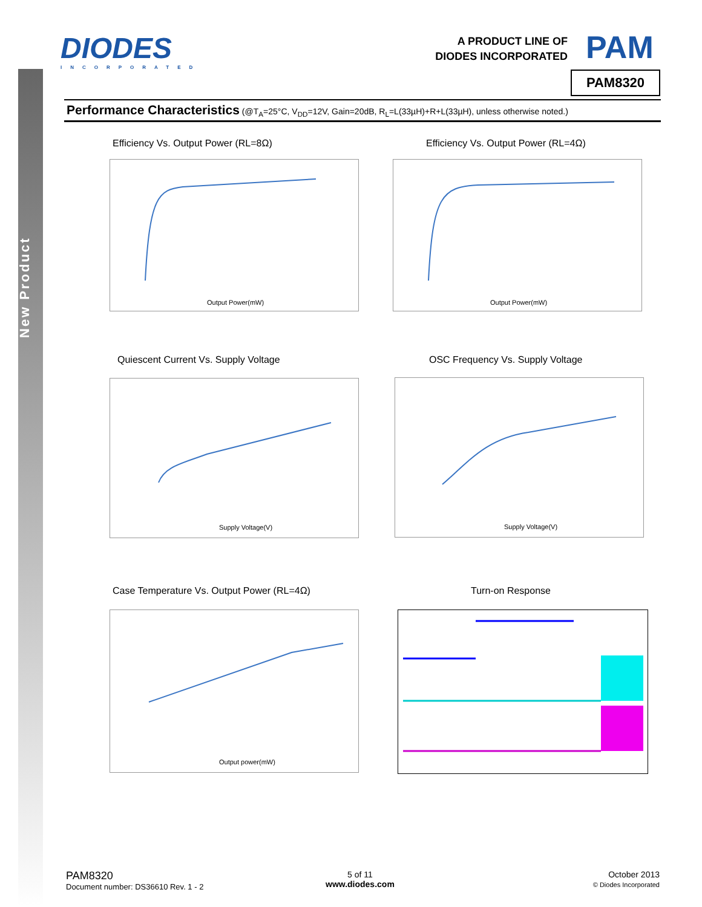New Product
DIODES
INCORPORATED
A PRODUCT LINE OF
DIODES INCORPORATED
PAM
PAM8320
Performance Characteristics (@T<sub>A</sub>=25°C, V<sub>DD</sub>=12V, Gain=20dB, R<sub>L</sub>=L(33µH)+R+L(33µH), unless otherwise noted.)
Efficiency Vs. Output Power (RL=8Ω)
Efficiency Vs. Output Power (RL=4Ω)
Output Power(mW)
Output Power(mW)
Quiescent Current Vs. Supply Voltage
OSC Frequency Vs. Supply Voltage
Supply Voltage(V)
Supply Voltage(V)
Case Temperature Vs. Output Power (RL=4Ω)
Turn-on Response
Output power(mW)
PAM8320
Document number: DS36610 Rev. 1 - 2
5 of 11
www.diodes.com
October 2013
© Diodes Incorporated